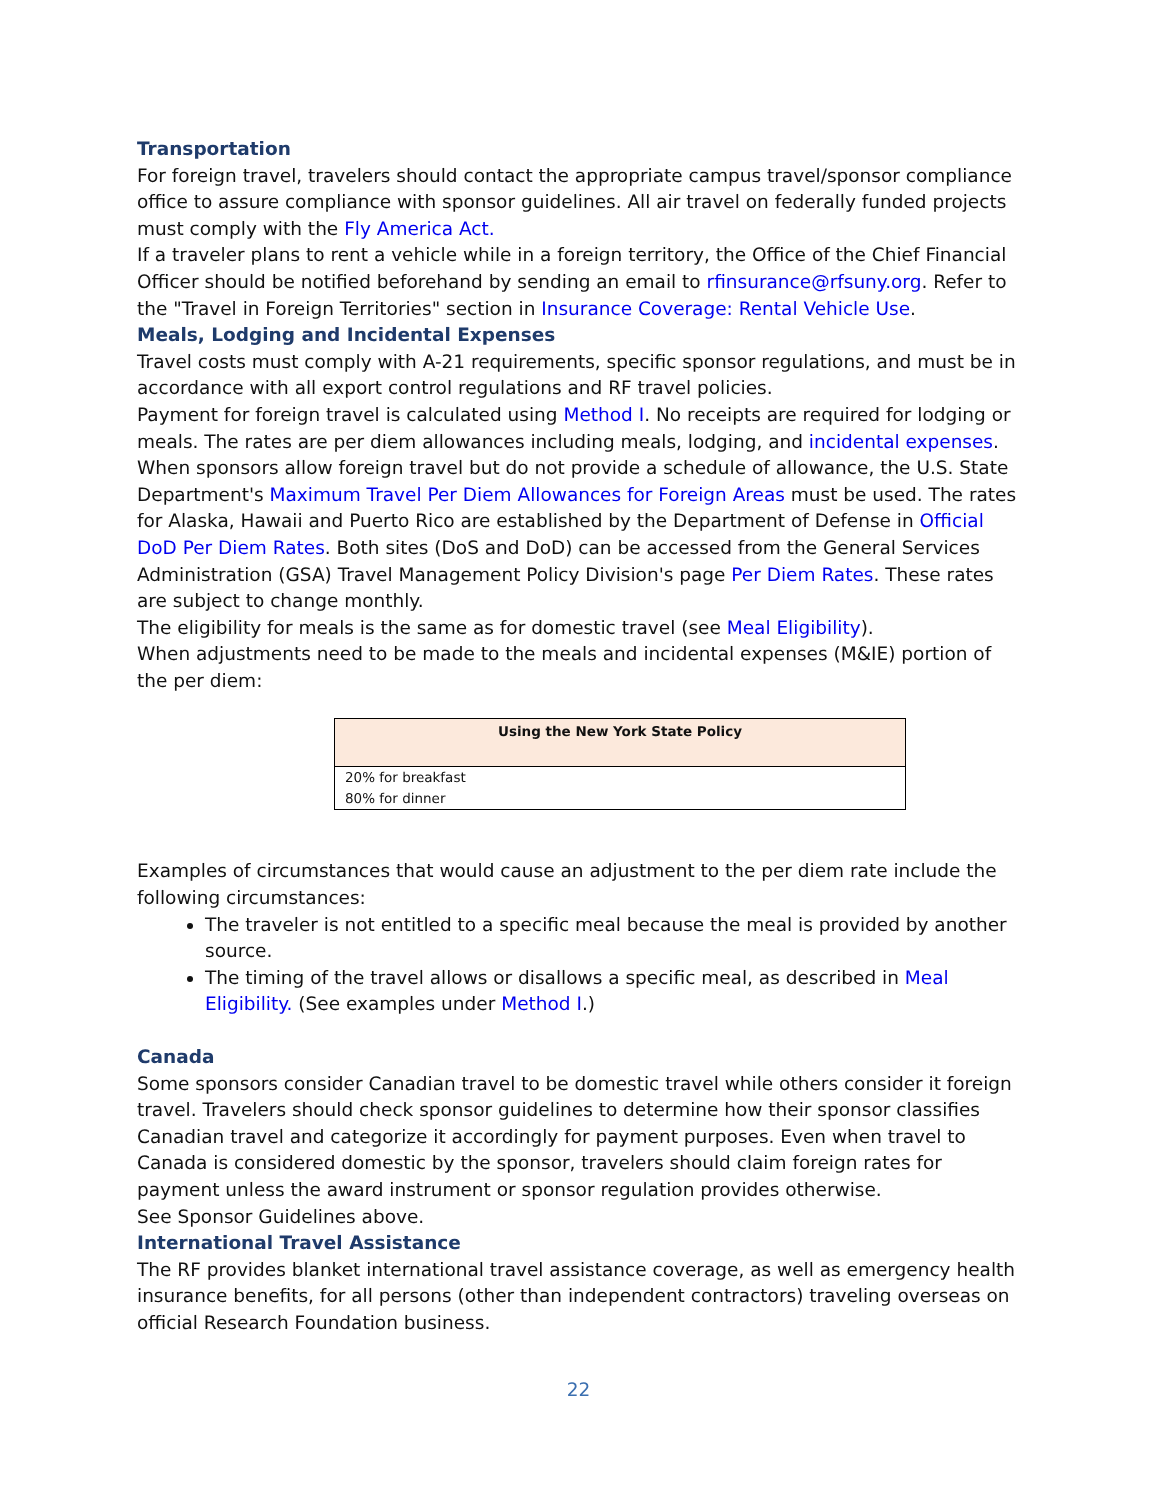Transportation
For foreign travel, travelers should contact the appropriate campus travel/sponsor compliance office to assure compliance with sponsor guidelines. All air travel on federally funded projects must comply with the Fly America Act.
If a traveler plans to rent a vehicle while in a foreign territory, the Office of the Chief Financial Officer should be notified beforehand by sending an email to rfinsurance@rfsuny.org. Refer to the "Travel in Foreign Territories" section in Insurance Coverage: Rental Vehicle Use.
Meals, Lodging and Incidental Expenses
Travel costs must comply with A-21 requirements, specific sponsor regulations, and must be in accordance with all export control regulations and RF travel policies.
Payment for foreign travel is calculated using Method I. No receipts are required for lodging or meals. The rates are per diem allowances including meals, lodging, and incidental expenses. When sponsors allow foreign travel but do not provide a schedule of allowance, the U.S. State Department's Maximum Travel Per Diem Allowances for Foreign Areas must be used. The rates for Alaska, Hawaii and Puerto Rico are established by the Department of Defense in Official DoD Per Diem Rates. Both sites (DoS and DoD) can be accessed from the General Services Administration (GSA) Travel Management Policy Division's page Per Diem Rates. These rates are subject to change monthly.
The eligibility for meals is the same as for domestic travel (see Meal Eligibility).
When adjustments need to be made to the meals and incidental expenses (M&IE) portion of the per diem:
| Using the New York State Policy |
| --- |
| 20% for breakfast 80% for dinner |
Examples of circumstances that would cause an adjustment to the per diem rate include the following circumstances:
The traveler is not entitled to a specific meal because the meal is provided by another source.
The timing of the travel allows or disallows a specific meal, as described in Meal Eligibility. (See examples under Method I.)
Canada
Some sponsors consider Canadian travel to be domestic travel while others consider it foreign travel. Travelers should check sponsor guidelines to determine how their sponsor classifies Canadian travel and categorize it accordingly for payment purposes. Even when travel to Canada is considered domestic by the sponsor, travelers should claim foreign rates for payment unless the award instrument or sponsor regulation provides otherwise.
See Sponsor Guidelines above.
International Travel Assistance
The RF provides blanket international travel assistance coverage, as well as emergency health insurance benefits, for all persons (other than independent contractors) traveling overseas on official Research Foundation business.
22